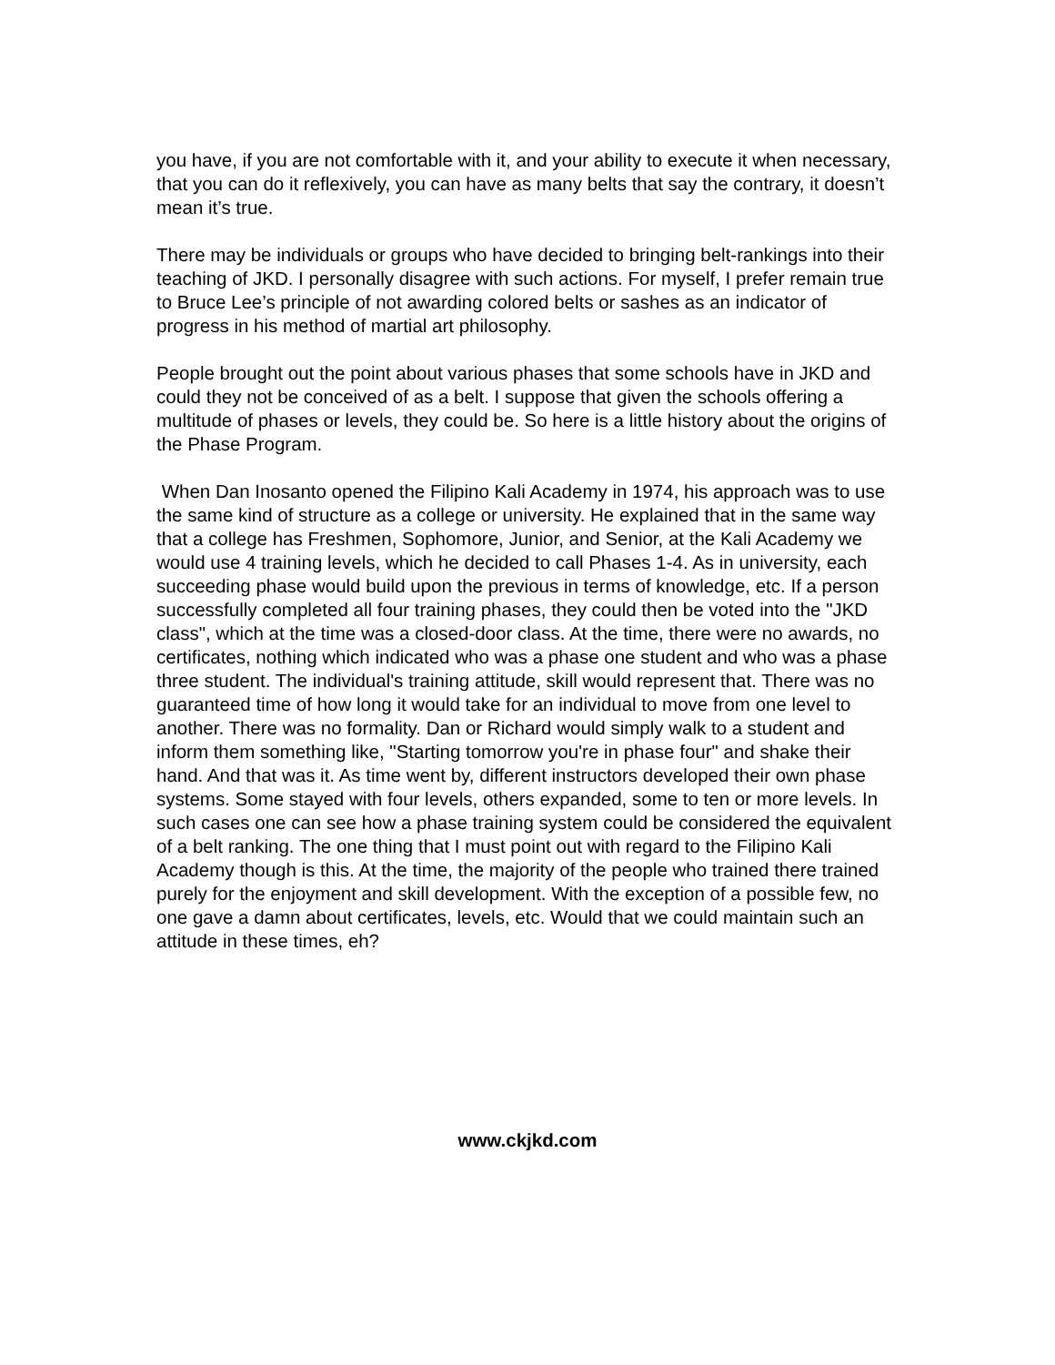you have, if you are not comfortable with it, and your ability to execute it when necessary, that you can do it reflexively, you can have as many belts that say the contrary, it doesn’t mean it’s true.
There may be individuals or groups who have decided to bringing belt-rankings into their teaching of JKD. I personally disagree with such actions. For myself, I prefer remain true to Bruce Lee’s principle of not awarding colored belts or sashes as an indicator of progress in his method of martial art philosophy.
People brought out the point about various phases that some schools have in JKD and could they not be conceived of as a belt. I suppose that given the schools offering a multitude of phases or levels, they could be. So here is a little history about the origins of the Phase Program.
When Dan Inosanto opened the Filipino Kali Academy in 1974, his approach was to use the same kind of structure as a college or university. He explained that in the same way that a college has Freshmen, Sophomore, Junior, and Senior, at the Kali Academy we would use 4 training levels, which he decided to call Phases 1-4. As in university, each succeeding phase would build upon the previous in terms of knowledge, etc. If a person successfully completed all four training phases, they could then be voted into the "JKD class", which at the time was a closed-door class. At the time, there were no awards, no certificates, nothing which indicated who was a phase one student and who was a phase three student. The individual's training attitude, skill would represent that. There was no guaranteed time of how long it would take for an individual to move from one level to another. There was no formality. Dan or Richard would simply walk to a student and inform them something like, "Starting tomorrow you're in phase four" and shake their hand. And that was it. As time went by, different instructors developed their own phase systems. Some stayed with four levels, others expanded, some to ten or more levels. In such cases one can see how a phase training system could be considered the equivalent of a belt ranking. The one thing that I must point out with regard to the Filipino Kali Academy though is this. At the time, the majority of the people who trained there trained purely for the enjoyment and skill development. With the exception of a possible few, no one gave a damn about certificates, levels, etc. Would that we could maintain such an attitude in these times, eh?
www.ckjkd.com